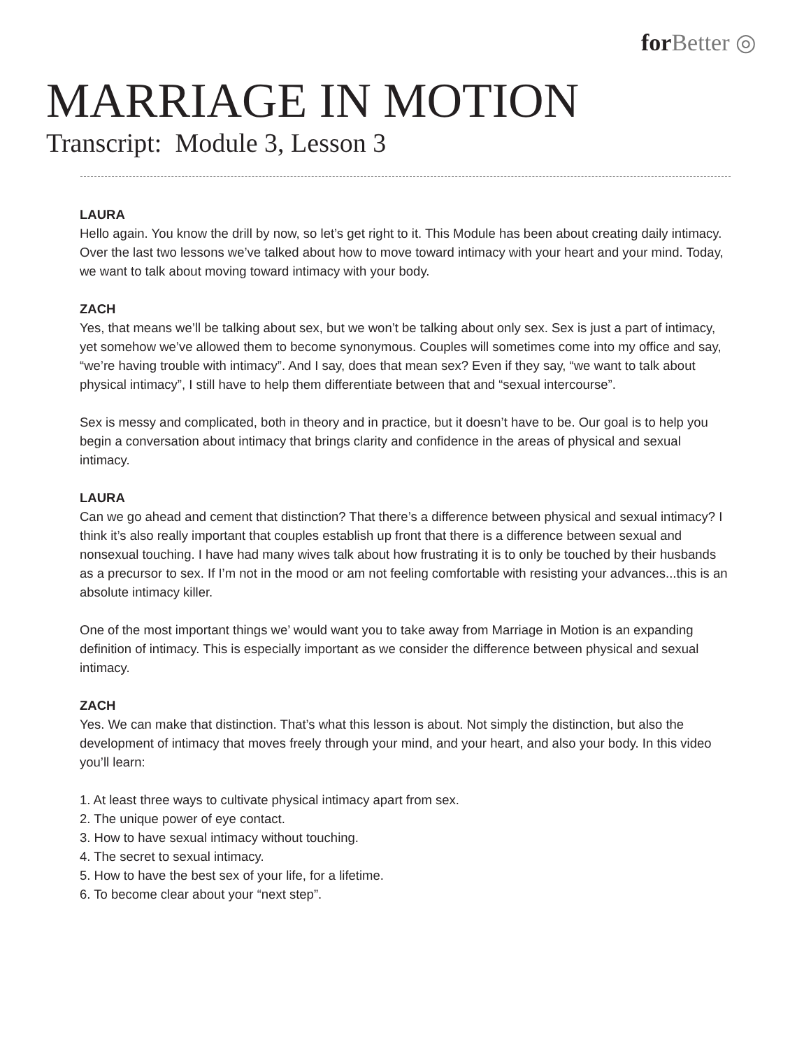for Better ◎
MARRIAGE IN MOTION
Transcript: Module 3, Lesson 3
LAURA
Hello again. You know the drill by now, so let’s get right to it. This Module has been about creating daily intimacy. Over the last two lessons we’ve talked about how to move toward intimacy with your heart and your mind. Today, we want to talk about moving toward intimacy with your body.
ZACH
Yes, that means we’ll be talking about sex, but we won’t be talking about only sex. Sex is just a part of intimacy, yet somehow we’ve allowed them to become synonymous. Couples will sometimes come into my office and say, “we’re having trouble with intimacy”. And I say, does that mean sex? Even if they say, “we want to talk about physical intimacy”, I still have to help them differentiate between that and “sexual intercourse”.
Sex is messy and complicated, both in theory and in practice, but it doesn’t have to be. Our goal is to help you begin a conversation about intimacy that brings clarity and confidence in the areas of physical and sexual intimacy.
LAURA
Can we go ahead and cement that distinction? That there’s a difference between physical and sexual intimacy? I think it’s also really important that couples establish up front that there is a difference between sexual and nonsexual touching. I have had many wives talk about how frustrating it is to only be touched by their husbands as a precursor to sex. If I’m not in the mood or am not feeling comfortable with resisting your advances...this is an absolute intimacy killer.
One of the most important things we’ would want you to take away from Marriage in Motion is an expanding definition of intimacy. This is especially important as we consider the difference between physical and sexual intimacy.
ZACH
Yes. We can make that distinction. That’s what this lesson is about. Not simply the distinction, but also the development of intimacy that moves freely through your mind, and your heart, and also your body. In this video you’ll learn:
1. At least three ways to cultivate physical intimacy apart from sex.
2. The unique power of eye contact.
3. How to have sexual intimacy without touching.
4. The secret to sexual intimacy.
5. How to have the best sex of your life, for a lifetime.
6. To become clear about your “next step”.